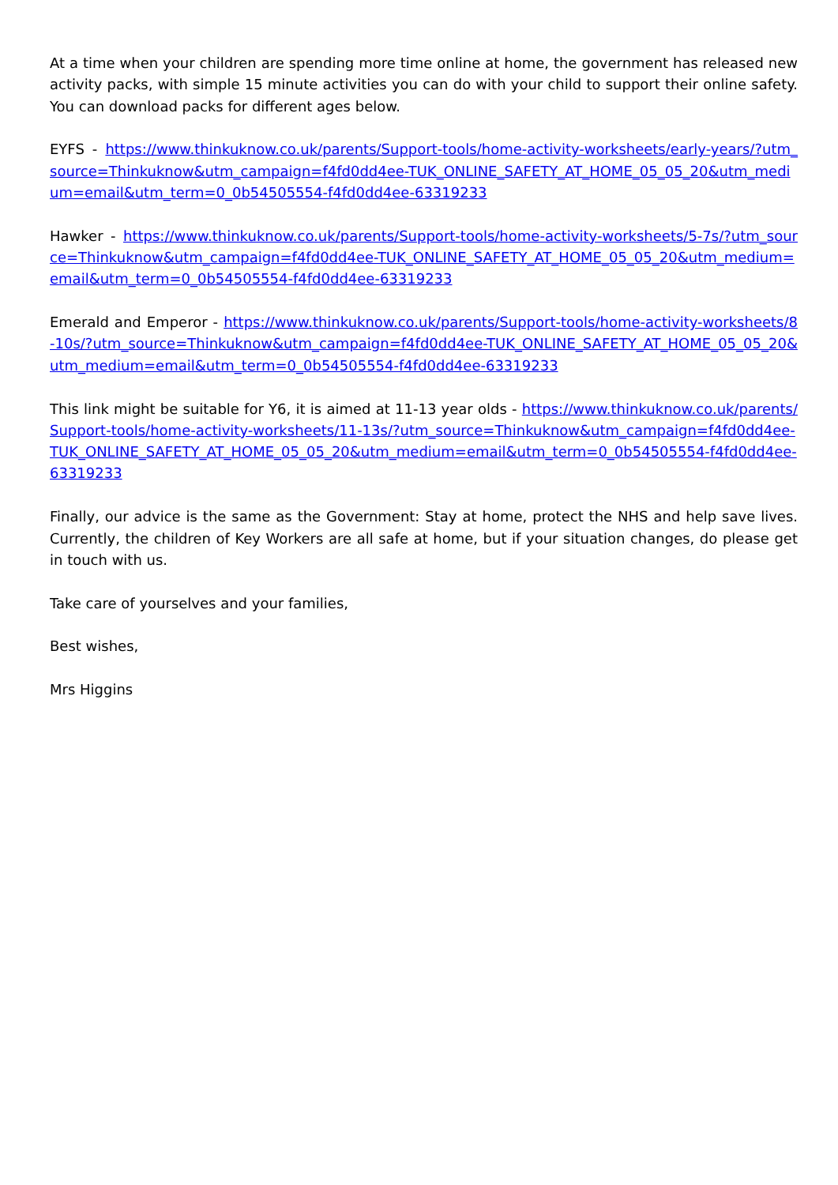At a time when your children are spending more time online at home, the government has released new activity packs, with simple 15 minute activities you can do with your child to support their online safety. You can download packs for different ages below.
EYFS - https://www.thinkuknow.co.uk/parents/Support-tools/home-activity-worksheets/early-years/?utm_source=Thinkuknow&utm_campaign=f4fd0dd4ee-TUK_ONLINE_SAFETY_AT_HOME_05_05_20&utm_medium=email&utm_term=0_0b54505554-f4fd0dd4ee-63319233
Hawker - https://www.thinkuknow.co.uk/parents/Support-tools/home-activity-worksheets/5-7s/?utm_source=Thinkuknow&utm_campaign=f4fd0dd4ee-TUK_ONLINE_SAFETY_AT_HOME_05_05_20&utm_medium=email&utm_term=0_0b54505554-f4fd0dd4ee-63319233
Emerald and Emperor - https://www.thinkuknow.co.uk/parents/Support-tools/home-activity-worksheets/8-10s/?utm_source=Thinkuknow&utm_campaign=f4fd0dd4ee-TUK_ONLINE_SAFETY_AT_HOME_05_05_20&utm_medium=email&utm_term=0_0b54505554-f4fd0dd4ee-63319233
This link might be suitable for Y6, it is aimed at 11-13 year olds - https://www.thinkuknow.co.uk/parents/Support-tools/home-activity-worksheets/11-13s/?utm_source=Thinkuknow&utm_campaign=f4fd0dd4ee-TUK_ONLINE_SAFETY_AT_HOME_05_05_20&utm_medium=email&utm_term=0_0b54505554-f4fd0dd4ee-63319233
Finally, our advice is the same as the Government: Stay at home, protect the NHS and help save lives. Currently, the children of Key Workers are all safe at home, but if your situation changes, do please get in touch with us.
Take care of yourselves and your families,
Best wishes,
Mrs Higgins